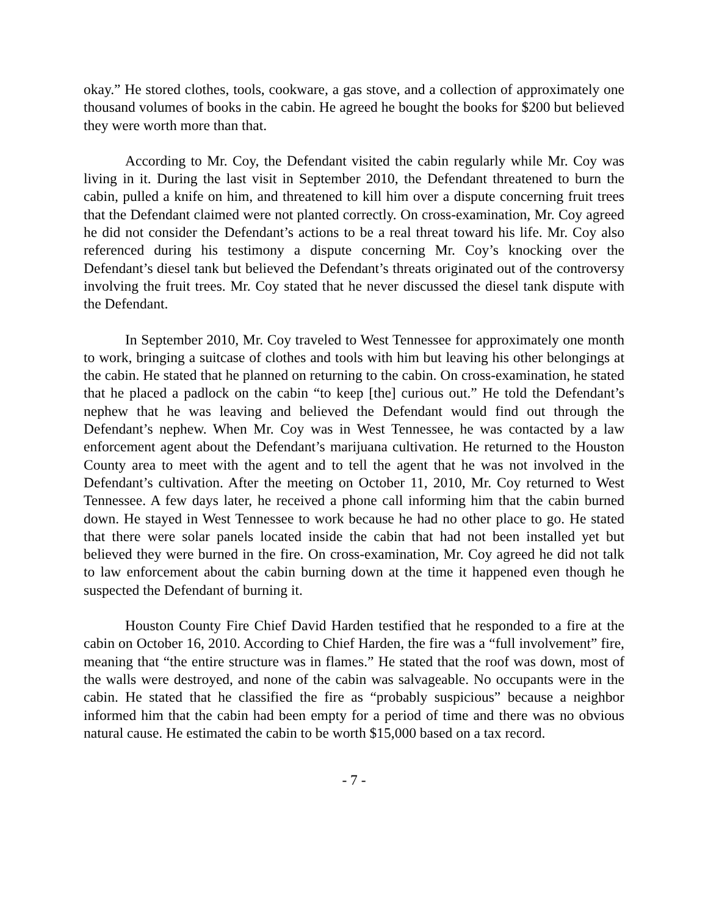okay.” He stored clothes, tools, cookware, a gas stove, and a collection of approximately one thousand volumes of books in the cabin. He agreed he bought the books for $200 but believed they were worth more than that.
According to Mr. Coy, the Defendant visited the cabin regularly while Mr. Coy was living in it. During the last visit in September 2010, the Defendant threatened to burn the cabin, pulled a knife on him, and threatened to kill him over a dispute concerning fruit trees that the Defendant claimed were not planted correctly. On cross-examination, Mr. Coy agreed he did not consider the Defendant’s actions to be a real threat toward his life. Mr. Coy also referenced during his testimony a dispute concerning Mr. Coy’s knocking over the Defendant’s diesel tank but believed the Defendant’s threats originated out of the controversy involving the fruit trees. Mr. Coy stated that he never discussed the diesel tank dispute with the Defendant.
In September 2010, Mr. Coy traveled to West Tennessee for approximately one month to work, bringing a suitcase of clothes and tools with him but leaving his other belongings at the cabin. He stated that he planned on returning to the cabin. On cross-examination, he stated that he placed a padlock on the cabin “to keep [the] curious out.” He told the Defendant’s nephew that he was leaving and believed the Defendant would find out through the Defendant’s nephew. When Mr. Coy was in West Tennessee, he was contacted by a law enforcement agent about the Defendant’s marijuana cultivation. He returned to the Houston County area to meet with the agent and to tell the agent that he was not involved in the Defendant’s cultivation. After the meeting on October 11, 2010, Mr. Coy returned to West Tennessee. A few days later, he received a phone call informing him that the cabin burned down. He stayed in West Tennessee to work because he had no other place to go. He stated that there were solar panels located inside the cabin that had not been installed yet but believed they were burned in the fire. On cross-examination, Mr. Coy agreed he did not talk to law enforcement about the cabin burning down at the time it happened even though he suspected the Defendant of burning it.
Houston County Fire Chief David Harden testified that he responded to a fire at the cabin on October 16, 2010. According to Chief Harden, the fire was a “full involvement” fire, meaning that “the entire structure was in flames.” He stated that the roof was down, most of the walls were destroyed, and none of the cabin was salvageable. No occupants were in the cabin. He stated that he classified the fire as “probably suspicious” because a neighbor informed him that the cabin had been empty for a period of time and there was no obvious natural cause. He estimated the cabin to be worth $15,000 based on a tax record.
- 7 -